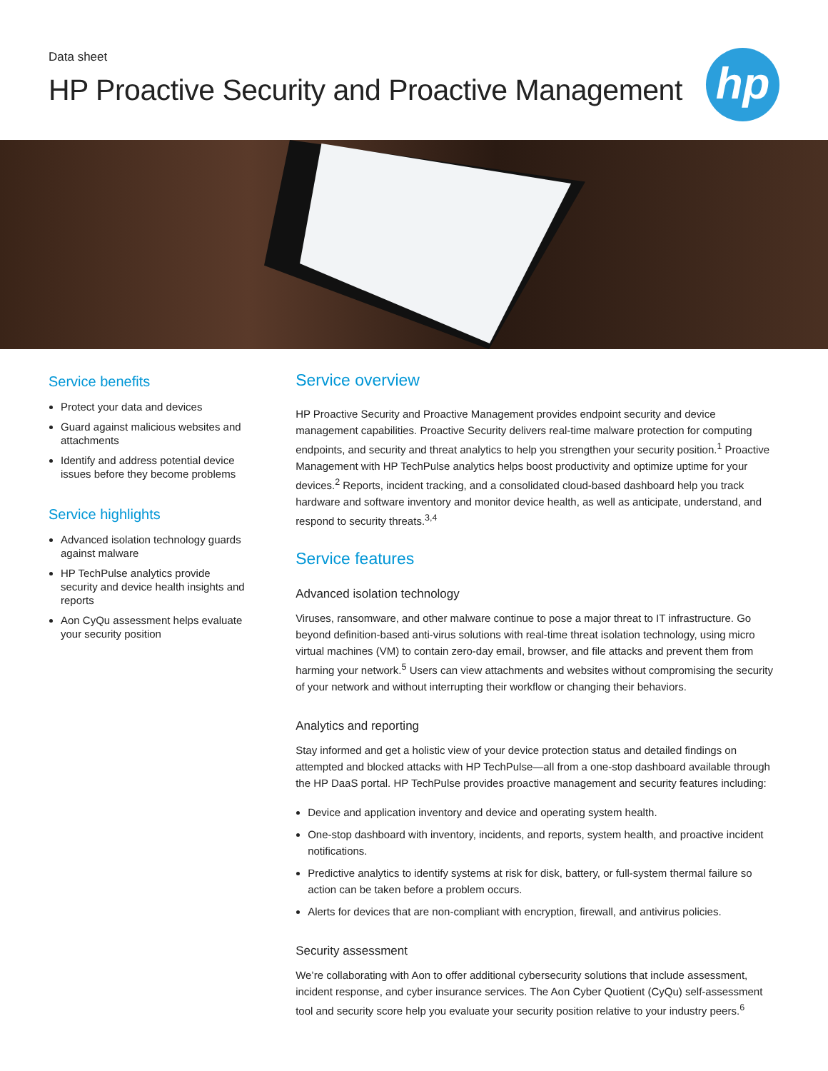Data sheet
HP Proactive Security and Proactive Management
hp
Service benefits
Protect your data and devices
Guard against malicious websites and attachments
Identify and address potential device issues before they become problems
Service highlights
Advanced isolation technology guards against malware
HP TechPulse analytics provide security and device health insights and reports
Aon CyQu assessment helps evaluate your security position
Service overview
HP Proactive Security and Proactive Management provides endpoint security and device management capabilities. Proactive Security delivers real-time malware protection for computing endpoints, and security and threat analytics to help you strengthen your security position.<sup>1</sup> Proactive Management with HP TechPulse analytics helps boost productivity and optimize uptime for your devices.<sup>2</sup> Reports, incident tracking, and a consolidated cloud-based dashboard help you track hardware and software inventory and monitor device health, as well as anticipate, understand, and respond to security threats.<sup>3,4</sup>
Service features
Advanced isolation technology
Viruses, ransomware, and other malware continue to pose a major threat to IT infrastructure. Go beyond definition-based anti-virus solutions with real-time threat isolation technology, using micro virtual machines (VM) to contain zero-day email, browser, and file attacks and prevent them from harming your network.<sup>5</sup> Users can view attachments and websites without compromising the security of your network and without interrupting their workflow or changing their behaviors.
Analytics and reporting
Stay informed and get a holistic view of your device protection status and detailed findings on attempted and blocked attacks with HP TechPulse—all from a one-stop dashboard available through the HP DaaS portal. HP TechPulse provides proactive management and security features including:
Device and application inventory and device and operating system health.
One-stop dashboard with inventory, incidents, and reports, system health, and proactive incident notifications.
Predictive analytics to identify systems at risk for disk, battery, or full-system thermal failure so action can be taken before a problem occurs.
Alerts for devices that are non-compliant with encryption, firewall, and antivirus policies.
Security assessment
We’re collaborating with Aon to offer additional cybersecurity solutions that include assessment, incident response, and cyber insurance services. The Aon Cyber Quotient (CyQu) self-assessment tool and security score help you evaluate your security position relative to your industry peers.<sup>6</sup>